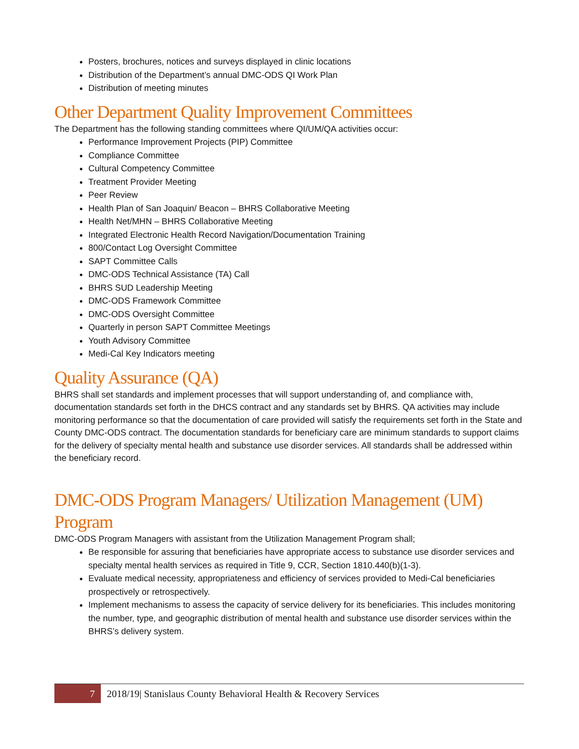Posters, brochures, notices and surveys displayed in clinic locations
Distribution of the Department’s annual DMC-ODS QI Work Plan
Distribution of meeting minutes
Other Department Quality Improvement Committees
The Department has the following standing committees where QI/UM/QA activities occur:
Performance Improvement Projects (PIP) Committee
Compliance Committee
Cultural Competency Committee
Treatment Provider Meeting
Peer Review
Health Plan of San Joaquin/ Beacon – BHRS Collaborative Meeting
Health Net/MHN – BHRS Collaborative Meeting
Integrated Electronic Health Record Navigation/Documentation Training
800/Contact Log Oversight Committee
SAPT Committee Calls
DMC-ODS Technical Assistance (TA) Call
BHRS SUD Leadership Meeting
DMC-ODS Framework Committee
DMC-ODS Oversight Committee
Quarterly in person SAPT Committee Meetings
Youth Advisory Committee
Medi-Cal Key Indicators meeting
Quality Assurance (QA)
BHRS shall set standards and implement processes that will support understanding of, and compliance with, documentation standards set forth in the DHCS contract and any standards set by BHRS. QA activities may include monitoring performance so that the documentation of care provided will satisfy the requirements set forth in the State and County DMC-ODS contract. The documentation standards for beneficiary care are minimum standards to support claims for the delivery of specialty mental health and substance use disorder services. All standards shall be addressed within the beneficiary record.
DMC-ODS Program Managers/ Utilization Management (UM) Program
DMC-ODS Program Managers with assistant from the Utilization Management Program shall;
Be responsible for assuring that beneficiaries have appropriate access to substance use disorder services and specialty mental health services as required in Title 9, CCR, Section 1810.440(b)(1-3).
Evaluate medical necessity, appropriateness and efficiency of services provided to Medi-Cal beneficiaries prospectively or retrospectively.
Implement mechanisms to assess the capacity of service delivery for its beneficiaries. This includes monitoring the number, type, and geographic distribution of mental health and substance use disorder services within the BHRS’s delivery system.
7
2018/19| Stanislaus County Behavioral Health & Recovery Services